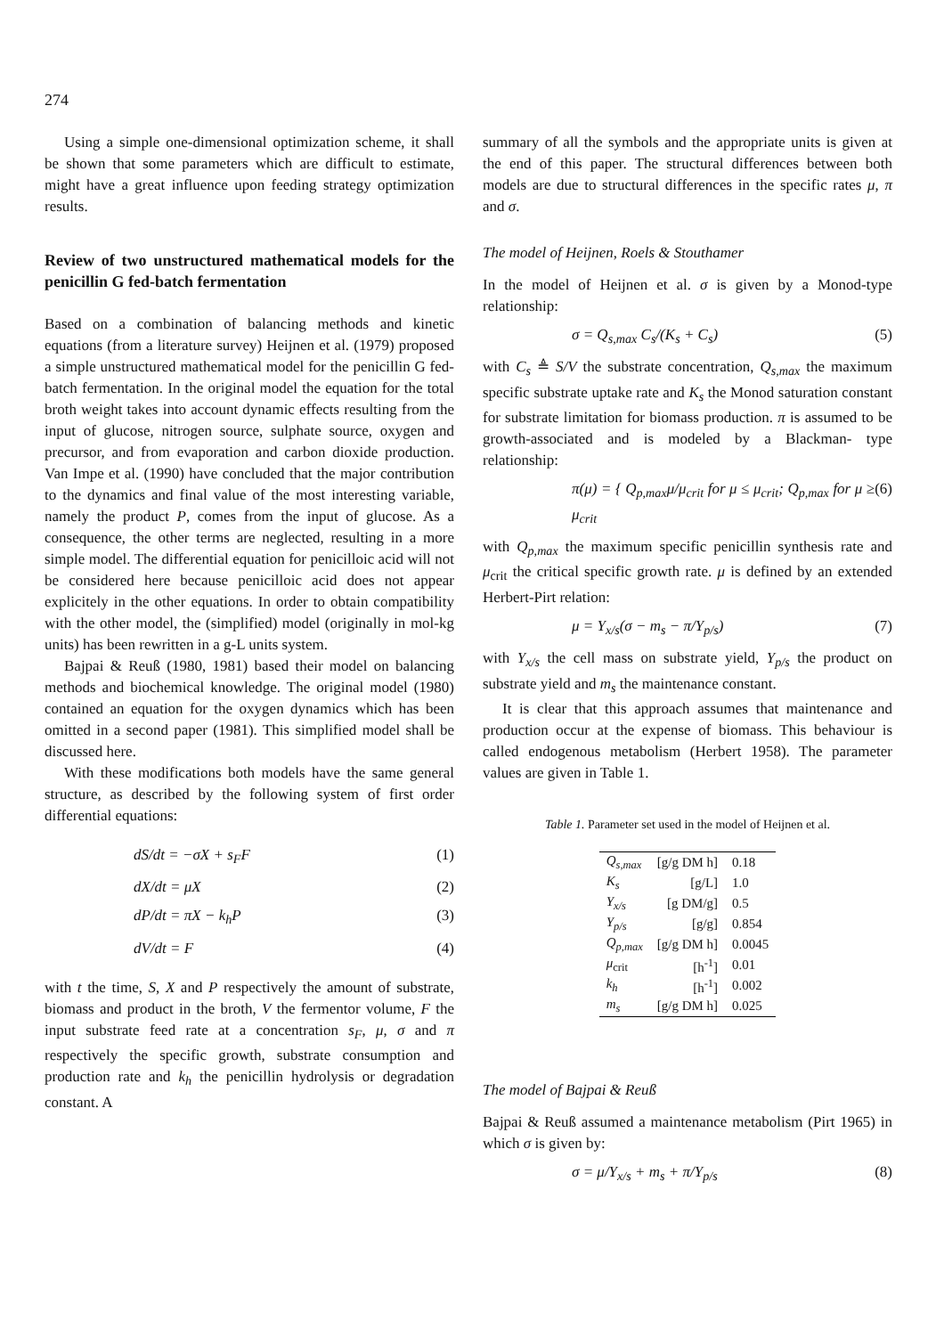274
Using a simple one-dimensional optimization scheme, it shall be shown that some parameters which are difficult to estimate, might have a great influence upon feeding strategy optimization results.
Review of two unstructured mathematical models for the penicillin G fed-batch fermentation
Based on a combination of balancing methods and kinetic equations (from a literature survey) Heijnen et al. (1979) proposed a simple unstructured mathematical model for the penicillin G fed-batch fermentation. In the original model the equation for the total broth weight takes into account dynamic effects resulting from the input of glucose, nitrogen source, sulphate source, oxygen and precursor, and from evaporation and carbon dioxide production. Van Impe et al. (1990) have concluded that the major contribution to the dynamics and final value of the most interesting variable, namely the product P, comes from the input of glucose. As a consequence, the other terms are neglected, resulting in a more simple model. The differential equation for penicilloic acid will not be considered here because penicilloic acid does not appear explicitely in the other equations. In order to obtain compatibility with the other model, the (simplified) model (originally in mol-kg units) has been rewritten in a g-L units system.
Bajpai & Reuß (1980, 1981) based their model on balancing methods and biochemical knowledge. The original model (1980) contained an equation for the oxygen dynamics which has been omitted in a second paper (1981). This simplified model shall be discussed here.
With these modifications both models have the same general structure, as described by the following system of first order differential equations:
dS/dt = −σX + s<sub>F</sub>F (1)
dX/dt = μX (2)
dP/dt = πX − k<sub>h</sub>P (3)
dV/dt = F (4)
with t the time, S, X and P respectively the amount of substrate, biomass and product in the broth, V the fermentor volume, F the input substrate feed rate at a concentration s<sub>F</sub>, μ, σ and π respectively the specific growth, substrate consumption and production rate and k<sub>h</sub> the penicillin hydrolysis or degradation constant. A
summary of all the symbols and the appropriate units is given at the end of this paper. The structural differences between both models are due to structural differences in the specific rates μ, π and σ.
The model of Heijnen, Roels & Stouthamer
In the model of Heijnen et al. σ is given by a Monod-type relationship:
σ = Q<sub>s,max</sub> C<sub>s</sub>/(K<sub>s</sub> + C<sub>s</sub>) (5)
with C<sub>s</sub> ≜ S/V the substrate concentration, Q<sub>s,max</sub> the maximum specific substrate uptake rate and K<sub>s</sub> the Monod saturation constant for substrate limitation for biomass production. π is assumed to be growth-associated and is modeled by a Blackman- type relationship:
π(μ) = { Q<sub>p,max</sub>μ/μ<sub>crit</sub> for μ ≤ μ<sub>crit</sub>; Q<sub>p,max</sub> for μ ≥ μ<sub>crit</sub> (6)
with Q<sub>p,max</sub> the maximum specific penicillin synthesis rate and μ<sub>crit</sub> the critical specific growth rate. μ is defined by an extended Herbert-Pirt relation:
μ = Y<sub>x/s</sub>(σ − m<sub>s</sub> − π/Y<sub>p/s</sub>) (7)
with Y<sub>x/s</sub> the cell mass on substrate yield, Y<sub>p/s</sub> the product on substrate yield and m<sub>s</sub> the maintenance constant.
It is clear that this approach assumes that maintenance and production occur at the expense of biomass. This behaviour is called endogenous metabolism (Herbert 1958). The parameter values are given in Table 1.
Table 1. Parameter set used in the model of Heijnen et al.
| Q<sub>s,max</sub> | [g/g DM h] | 0.18 |
| K<sub>s</sub> | [g/L] | 1.0 |
| Y<sub>x/s</sub> | [g DM/g] | 0.5 |
| Y<sub>p/s</sub> | [g/g] | 0.854 |
| Q<sub>p,max</sub> | [g/g DM h] | 0.0045 |
| μ<sub>crit</sub> | [h<sup>-1</sup>] | 0.01 |
| k<sub>h</sub> | [h<sup>-1</sup>] | 0.002 |
| m<sub>s</sub> | [g/g DM h] | 0.025 |
The model of Bajpai & Reuß
Bajpai & Reuß assumed a maintenance metabolism (Pirt 1965) in which σ is given by:
σ = μ/Y<sub>x/s</sub> + m<sub>s</sub> + π/Y<sub>p/s</sub> (8)